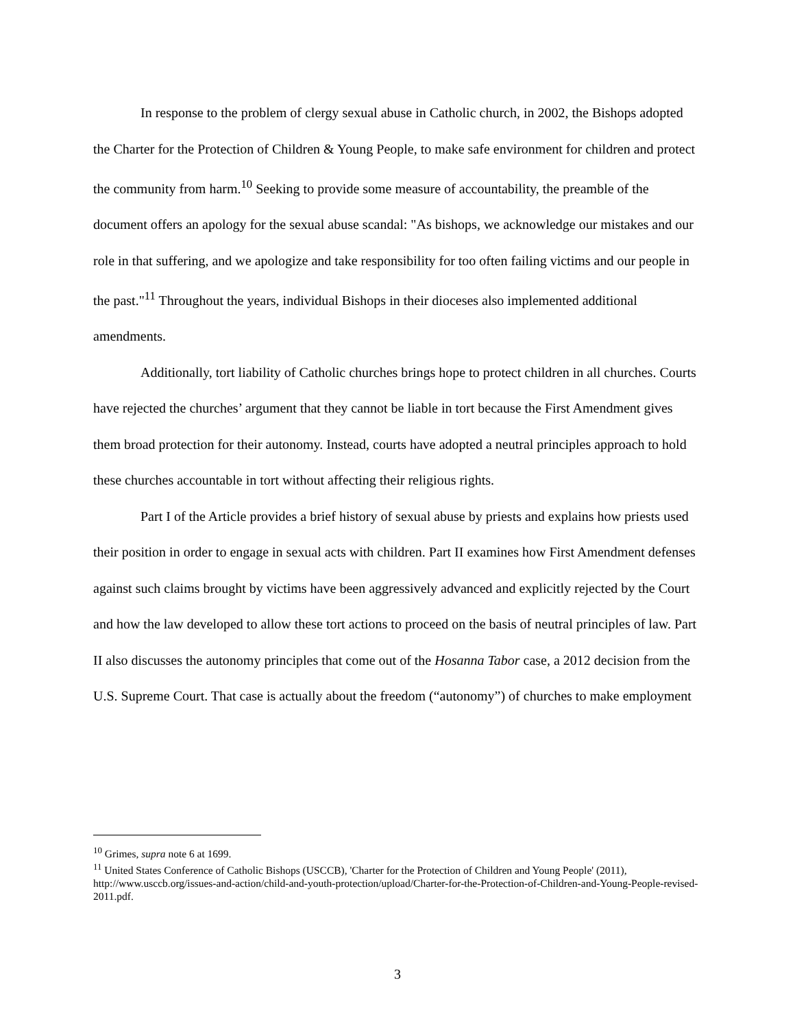In response to the problem of clergy sexual abuse in Catholic church, in 2002, the Bishops adopted the Charter for the Protection of Children & Young People, to make safe environment for children and protect the community from harm.<sup>10</sup> Seeking to provide some measure of accountability, the preamble of the document offers an apology for the sexual abuse scandal: "As bishops, we acknowledge our mistakes and our role in that suffering, and we apologize and take responsibility for too often failing victims and our people in the past."<sup>11</sup> Throughout the years, individual Bishops in their dioceses also implemented additional amendments.
Additionally, tort liability of Catholic churches brings hope to protect children in all churches. Courts have rejected the churches’ argument that they cannot be liable in tort because the First Amendment gives them broad protection for their autonomy. Instead, courts have adopted a neutral principles approach to hold these churches accountable in tort without affecting their religious rights.
Part I of the Article provides a brief history of sexual abuse by priests and explains how priests used their position in order to engage in sexual acts with children. Part II examines how First Amendment defenses against such claims brought by victims have been aggressively advanced and explicitly rejected by the Court and how the law developed to allow these tort actions to proceed on the basis of neutral principles of law. Part II also discusses the autonomy principles that come out of the Hosanna Tabor case, a 2012 decision from the U.S. Supreme Court. That case is actually about the freedom (“autonomy”) of churches to make employment
<sup>10</sup> Grimes, supra note 6 at 1699.
<sup>11</sup> United States Conference of Catholic Bishops (USCCB), 'Charter for the Protection of Children and Young People' (2011), http://www.usccb.org/issues-and-action/child-and-youth-protection/upload/Charter-for-the-Protection-of-Children-and-Young-People-revised-2011.pdf.
3